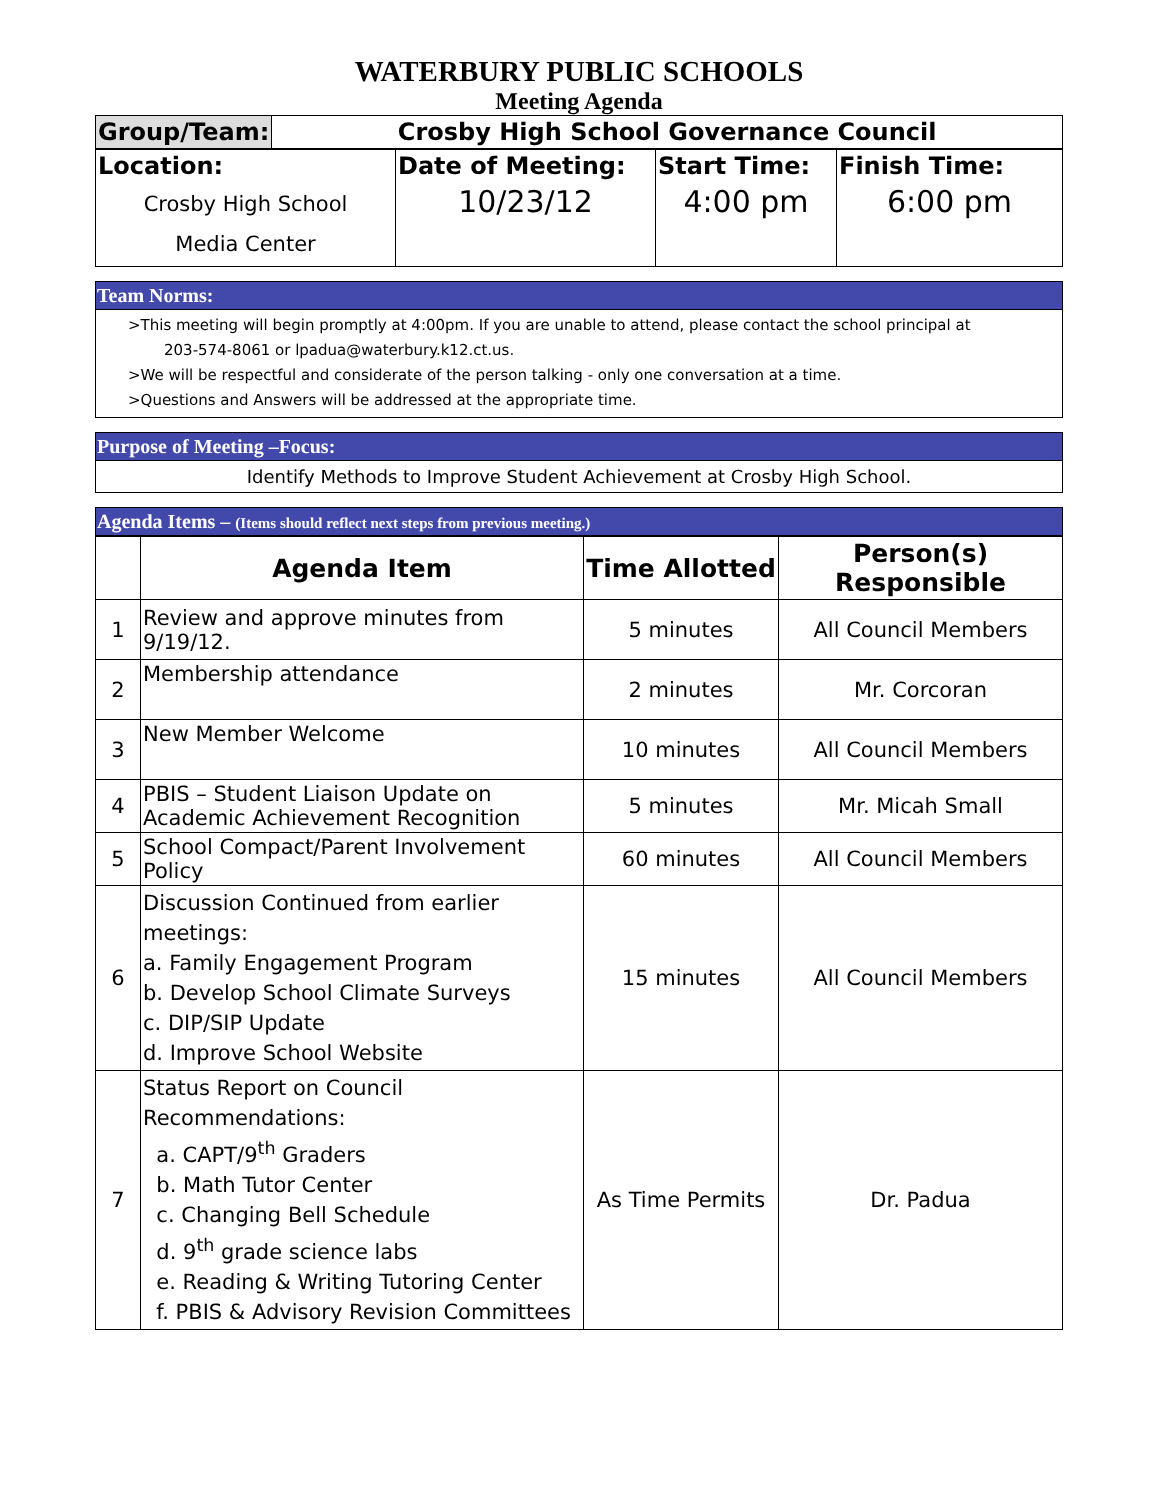WATERBURY PUBLIC SCHOOLS
Meeting Agenda
| Group/Team: | Crosby High School Governance Council |
| Location: | Date of Meeting: | Start Time: | Finish Time: |
| Crosby High School Media Center | 10/23/12 | 4:00 pm | 6:00 pm |
Team Norms:
>This meeting will begin promptly at 4:00pm. If you are unable to attend, please contact the school principal at
203-574-8061 or lpadua@waterbury.k12.ct.us.
>We will be respectful and considerate of the person talking - only one conversation at a time.
>Questions and Answers will be addressed at the appropriate time.
Purpose of Meeting –Focus:
Identify Methods to Improve Student Achievement at Crosby High School.
Agenda Items – (Items should reflect next steps from previous meeting.)
| | Agenda Item | Time Allotted | Person(s) Responsible |
| --- | --- | --- | --- |
| 1 | Review and approve minutes from 9/19/12. | 5 minutes | All Council Members |
| 2 | Membership attendance | 2 minutes | Mr. Corcoran |
| 3 | New Member Welcome | 10 minutes | All Council Members |
| 4 | PBIS – Student Liaison Update on Academic Achievement Recognition | 5 minutes | Mr. Micah Small |
| 5 | School Compact/Parent Involvement Policy | 60 minutes | All Council Members |
| 6 | Discussion Continued from earlier meetings: a. Family Engagement Program b. Develop School Climate Surveys c. DIP/SIP Update d. Improve School Website | 15 minutes | All Council Members |
| 7 | Status Report on Council Recommendations: a. CAPT/9<sup>th</sup> Graders b. Math Tutor Center c. Changing Bell Schedule d. 9<sup>th</sup> grade science labs e. Reading & Writing Tutoring Center f. PBIS & Advisory Revision Committees | As Time Permits | Dr. Padua |